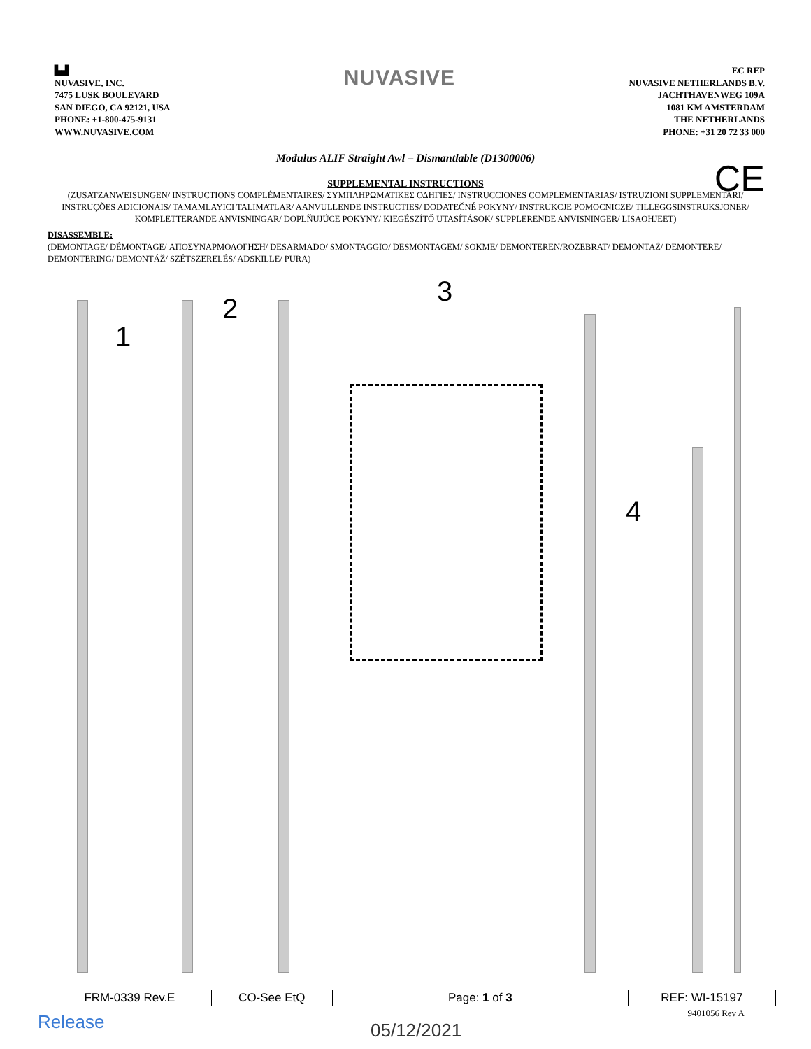▙▟
NUVASIVE, INC.
7475 LUSK BOULEVARD
SAN DIEGO, CA 92121, USA
PHONE: +1-800-475-9131
WWW.NUVASIVE.COM
NUVASIVE
EC REP
NUVASIVE NETHERLANDS B.V.
JACHTHAVENWEG 109A
1081 KM AMSTERDAM
THE NETHERLANDS
PHONE: +31 20 72 33 000
Modulus ALIF Straight Awl – Dismantlable (D1300006)
CE
SUPPLEMENTAL INSTRUCTIONS
(ZUSATZANWEISUNGEN/ INSTRUCTIONS COMPLÉMENTAIRES/ ΣΥΜΠΛΗΡΩΜΑΤΙΚΕΣ ΟΔΗΓΙΕΣ/ INSTRUCCIONES COMPLEMENTARIAS/ ISTRUZIONI SUPPLEMENTARI/ INSTRUÇÕES ADICIONAIS/ TAMAMLAYICI TALIMATLAR/ AANVULLENDE INSTRUCTIES/ DODATEČNÉ POKYNY/ INSTRUKCJE POMOCNICZE/ TILLEGGSINSTRUKSJONER/ KOMPLETTERANDE ANVISNINGAR/ DOPLŇUJÚCE POKYNY/ KIEGÉSZÍTŐ UTASÍTÁSOK/ SUPPLERENDE ANVISNINGER/ LISÄOHJEET)
DISASSEMBLE:
(DEMONTAGE/ DÉMONTAGE/ ΑΠΟΣΥΝΑΡΜΟΛΟΓΗΣΗ/ DESARMADO/ SMONTAGGIO/ DESMONTAGEM/ SÖKME/ DEMONTEREN/ROZEBRAT/ DEMONTAŻ/ DEMONTERE/ DEMONTERING/ DEMONTÁŽ/ SZÉTSZERELÉS/ ADSKILLE/ PURA)
1
2
3
4
| FRM-0339 Rev.E | CO-See EtQ | Page: 1 of 3 | REF: WI-15197 |
9401056 Rev A Release 05/12/2021